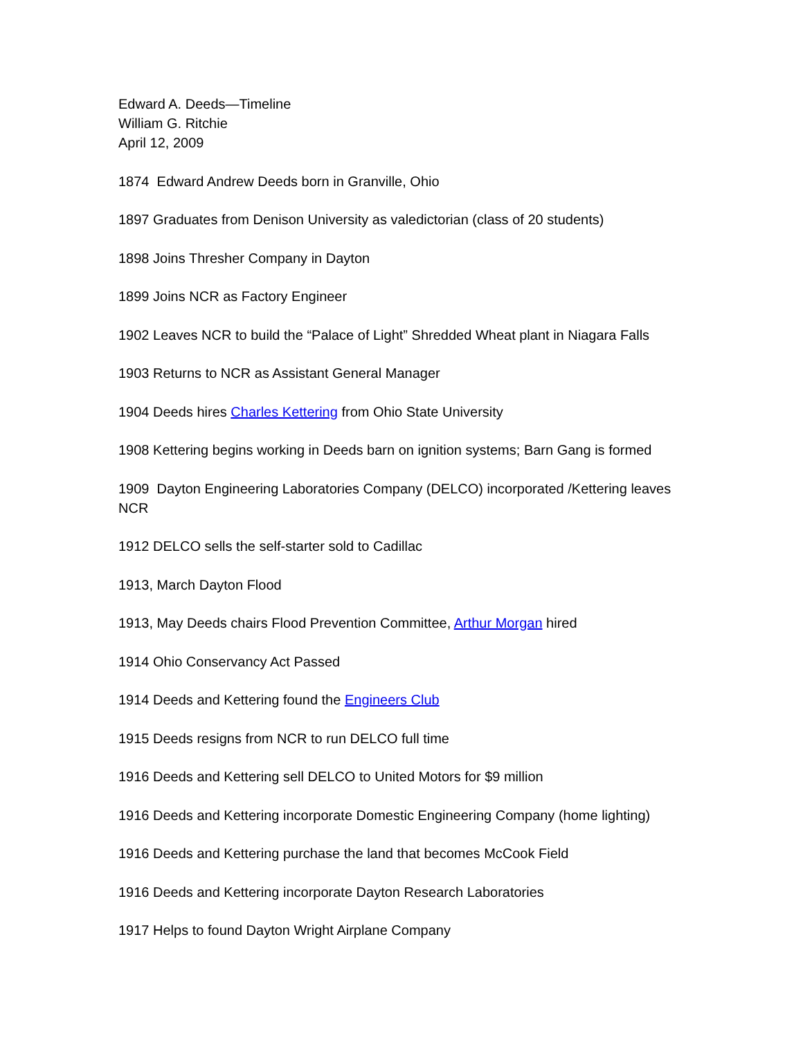Edward A. Deeds—Timeline
William G. Ritchie
April 12, 2009
1874 Edward Andrew Deeds born in Granville, Ohio
1897 Graduates from Denison University as valedictorian (class of 20 students)
1898 Joins Thresher Company in Dayton
1899 Joins NCR as Factory Engineer
1902 Leaves NCR to build the “Palace of Light” Shredded Wheat plant in Niagara Falls
1903 Returns to NCR as Assistant General Manager
1904 Deeds hires Charles Kettering from Ohio State University
1908 Kettering begins working in Deeds barn on ignition systems; Barn Gang is formed
1909 Dayton Engineering Laboratories Company (DELCO) incorporated /Kettering leaves NCR
1912 DELCO sells the self-starter sold to Cadillac
1913, March Dayton Flood
1913, May Deeds chairs Flood Prevention Committee, Arthur Morgan hired
1914 Ohio Conservancy Act Passed
1914 Deeds and Kettering found the Engineers Club
1915 Deeds resigns from NCR to run DELCO full time
1916 Deeds and Kettering sell DELCO to United Motors for $9 million
1916 Deeds and Kettering incorporate Domestic Engineering Company (home lighting)
1916 Deeds and Kettering purchase the land that becomes McCook Field
1916 Deeds and Kettering incorporate Dayton Research Laboratories
1917 Helps to found Dayton Wright Airplane Company